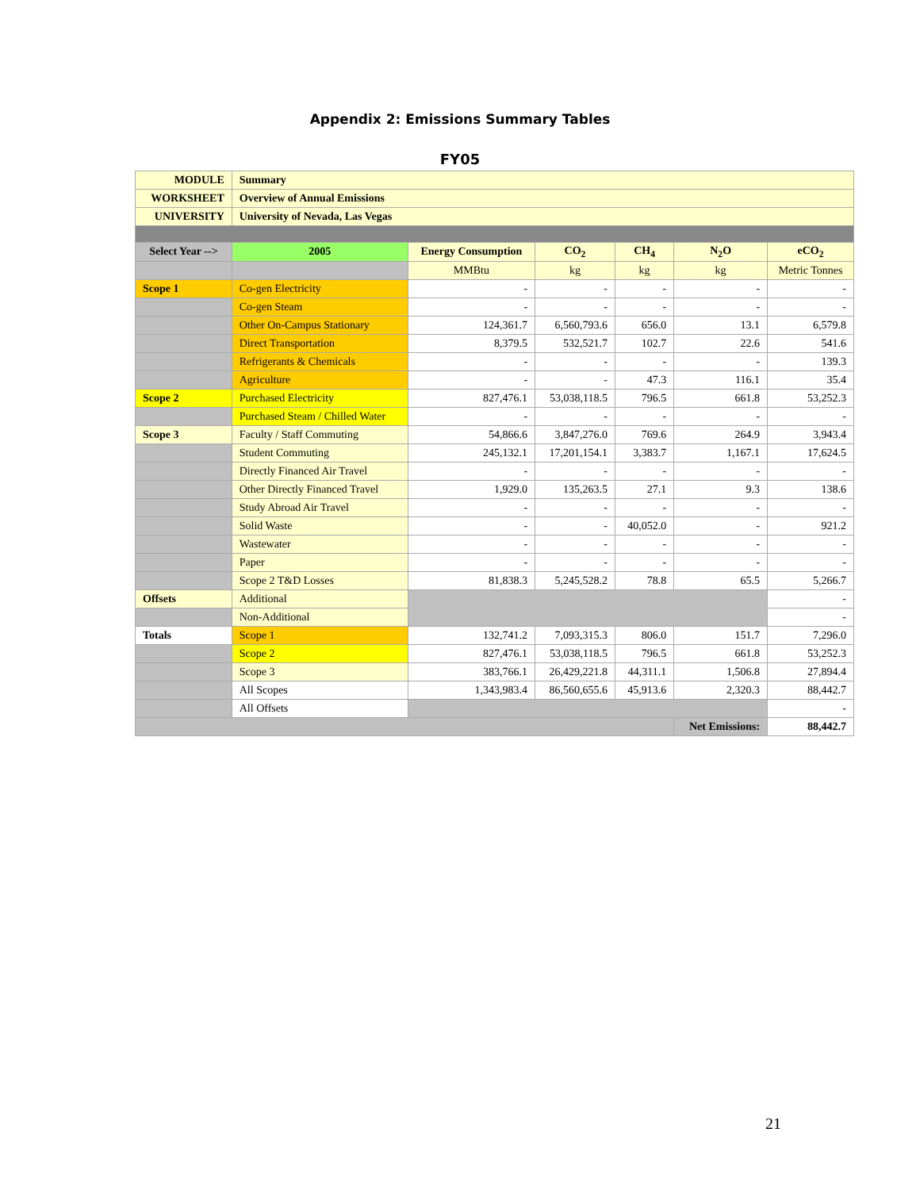Appendix 2: Emissions Summary Tables
FY05
| MODULE | Summary | | | | | |
| WORKSHEET | Overview of Annual Emissions | | | | | |
| UNIVERSITY | University of Nevada, Las Vegas | | | | | |
| Select Year --> | 2005 | Energy Consumption | CO<sub>2</sub> | CH<sub>4</sub> | N<sub>2</sub>O | eCO<sub>2</sub> |
| | | MMBtu | kg | kg | kg | Metric Tonnes |
| Scope 1 | Co-gen Electricity | - | - | - | - | - |
| | Co-gen Steam | - | - | - | - | - |
| | Other On-Campus Stationary | 124,361.7 | 6,560,793.6 | 656.0 | 13.1 | 6,579.8 |
| | Direct Transportation | 8,379.5 | 532,521.7 | 102.7 | 22.6 | 541.6 |
| | Refrigerants & Chemicals | - | - | - | - | 139.3 |
| | Agriculture | - | - | 47.3 | 116.1 | 35.4 |
| Scope 2 | Purchased Electricity | 827,476.1 | 53,038,118.5 | 796.5 | 661.8 | 53,252.3 |
| | Purchased Steam / Chilled Water | - | - | - | - | - |
| Scope 3 | Faculty / Staff Commuting | 54,866.6 | 3,847,276.0 | 769.6 | 264.9 | 3,943.4 |
| | Student Commuting | 245,132.1 | 17,201,154.1 | 3,383.7 | 1,167.1 | 17,624.5 |
| | Directly Financed Air Travel | - | - | - | - | - |
| | Other Directly Financed Travel | 1,929.0 | 135,263.5 | 27.1 | 9.3 | 138.6 |
| | Study Abroad Air Travel | - | - | - | - | - |
| | Solid Waste | - | - | 40,052.0 | - | 921.2 |
| | Wastewater | - | - | - | - | - |
| | Paper | - | - | - | - | - |
| | Scope 2 T&D Losses | 81,838.3 | 5,245,528.2 | 78.8 | 65.5 | 5,266.7 |
| Offsets | Additional | | | | | - |
| | Non-Additional | | | | | - |
| Totals | Scope 1 | 132,741.2 | 7,093,315.3 | 806.0 | 151.7 | 7,296.0 |
| | Scope 2 | 827,476.1 | 53,038,118.5 | 796.5 | 661.8 | 53,252.3 |
| | Scope 3 | 383,766.1 | 26,429,221.8 | 44,311.1 | 1,506.8 | 27,894.4 |
| | All Scopes | 1,343,983.4 | 86,560,655.6 | 45,913.6 | 2,320.3 | 88,442.7 |
| | All Offsets | | | | | - |
| | | | | | Net Emissions: | 88,442.7 |
21